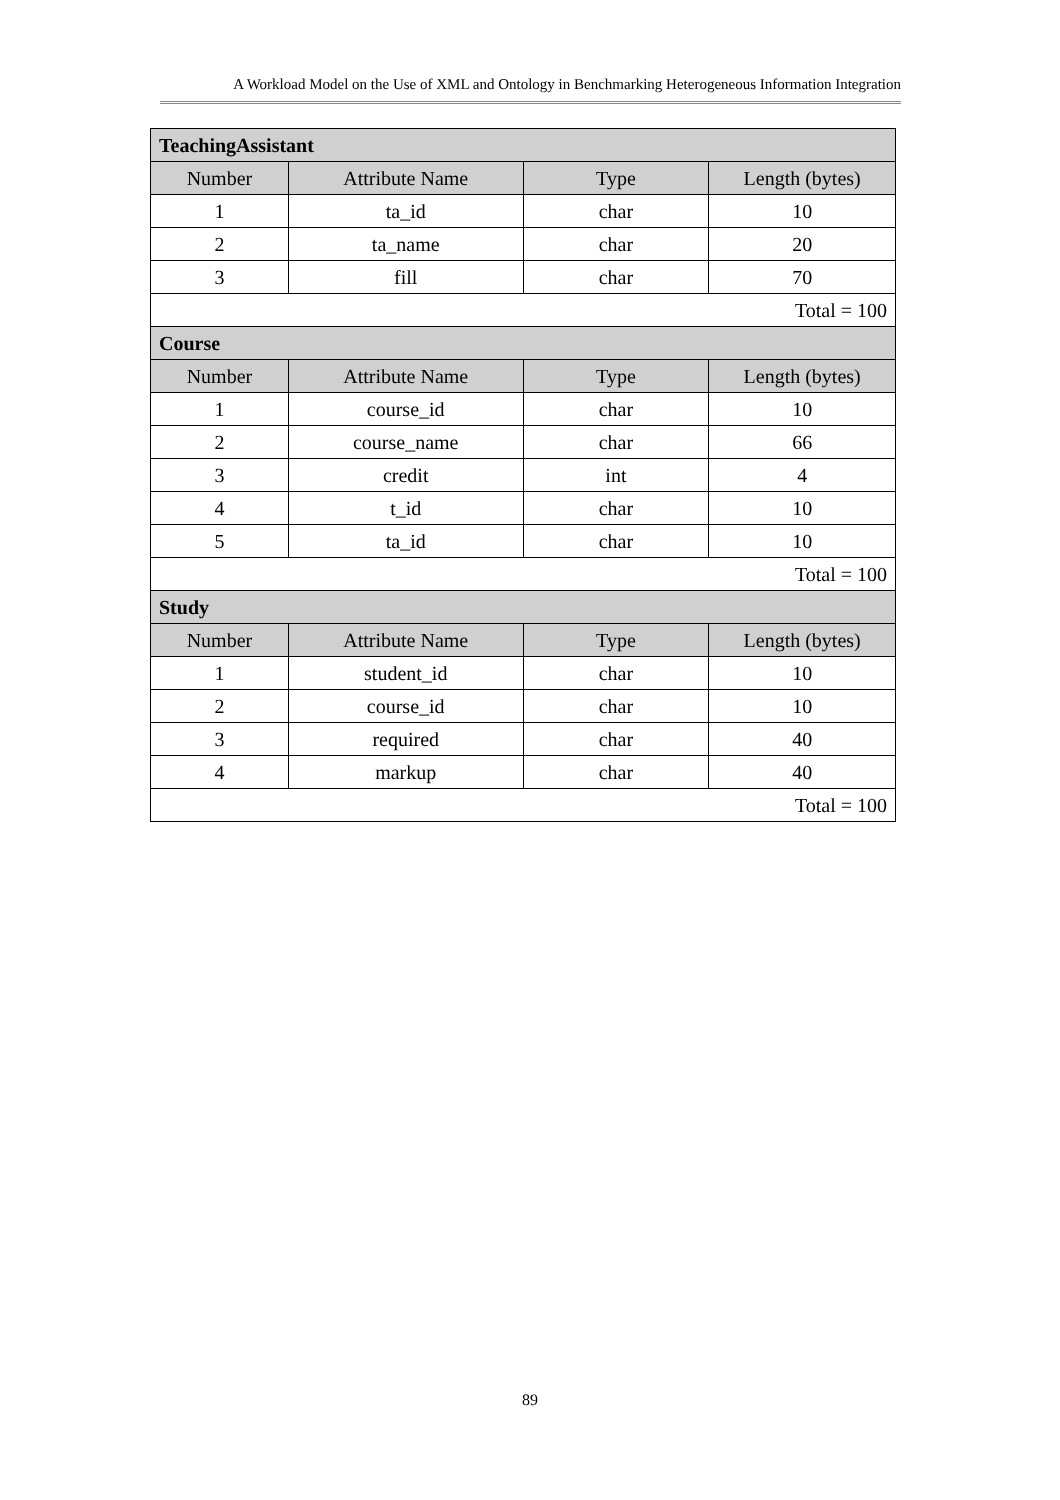A Workload Model on the Use of XML and Ontology in Benchmarking Heterogeneous Information Integration
| TeachingAssistant | | | |
| --- | --- | --- | --- |
| Number | Attribute Name | Type | Length (bytes) |
| 1 | ta_id | char | 10 |
| 2 | ta_name | char | 20 |
| 3 | fill | char | 70 |
| Total = 100 | | | |
| Course | | | |
| Number | Attribute Name | Type | Length (bytes) |
| 1 | course_id | char | 10 |
| 2 | course_name | char | 66 |
| 3 | credit | int | 4 |
| 4 | t_id | char | 10 |
| 5 | ta_id | char | 10 |
| Total = 100 | | | |
| Study | | | |
| Number | Attribute Name | Type | Length (bytes) |
| 1 | student_id | char | 10 |
| 2 | course_id | char | 10 |
| 3 | required | char | 40 |
| 4 | markup | char | 40 |
| Total = 100 | | | |
89